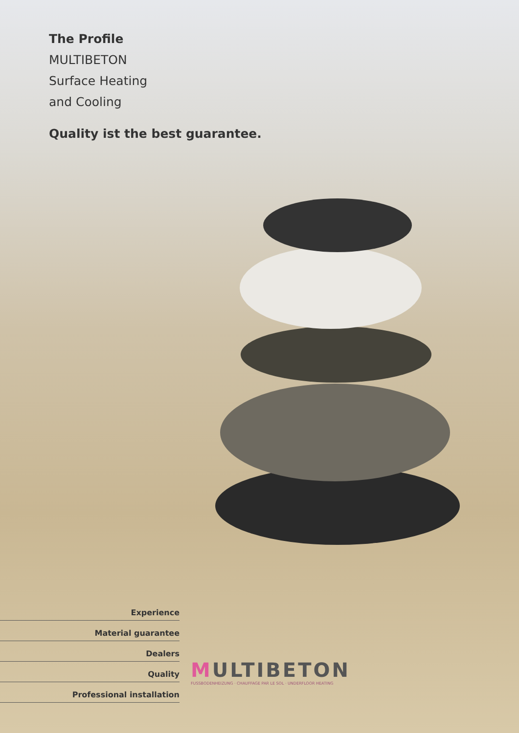The Profile
MULTIBETON
Surface Heating
and Cooling
Quality ist the best guarantee.
Experience
Material guarantee
Dealers
Quality
Professional installation
MULTIBETON
FUSSBODENHEIZUNG · CHAUFFAGE PAR LE SOL · UNDERFLOOR HEATING